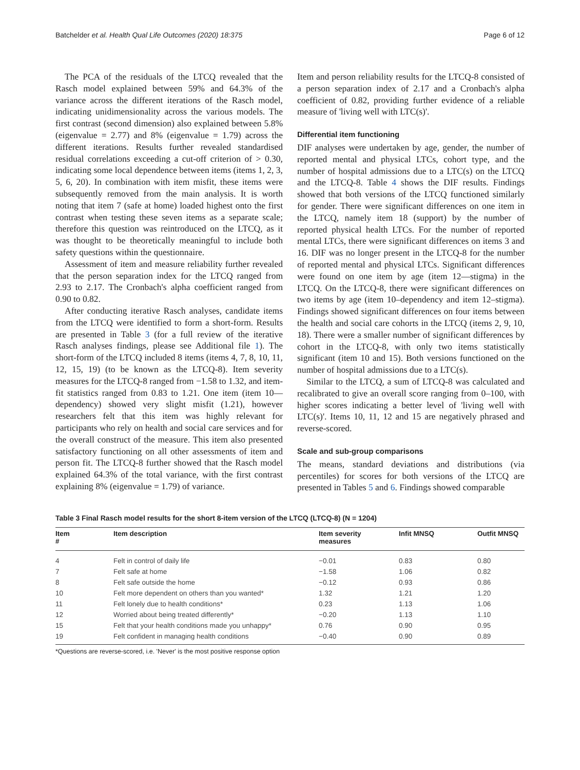Batchelder et al. Health Qual Life Outcomes (2020) 18:375 Page 6 of 12
The PCA of the residuals of the LTCQ revealed that the Rasch model explained between 59% and 64.3% of the variance across the different iterations of the Rasch model, indicating unidimensionality across the various models. The first contrast (second dimension) also explained between 5.8% (eigenvalue = 2.77) and 8% (eigenvalue = 1.79) across the different iterations. Results further revealed standardised residual correlations exceeding a cut-off criterion of > 0.30, indicating some local dependence between items (items 1, 2, 3, 5, 6, 20). In combination with item misfit, these items were subsequently removed from the main analysis. It is worth noting that item 7 (safe at home) loaded highest onto the first contrast when testing these seven items as a separate scale; therefore this question was reintroduced on the LTCQ, as it was thought to be theoretically meaningful to include both safety questions within the questionnaire.
Assessment of item and measure reliability further revealed that the person separation index for the LTCQ ranged from 2.93 to 2.17. The Cronbach's alpha coefficient ranged from 0.90 to 0.82.
After conducting iterative Rasch analyses, candidate items from the LTCQ were identified to form a short-form. Results are presented in Table 3 (for a full review of the iterative Rasch analyses findings, please see Additional file 1). The short-form of the LTCQ included 8 items (items 4, 7, 8, 10, 11, 12, 15, 19) (to be known as the LTCQ-8). Item severity measures for the LTCQ-8 ranged from −1.58 to 1.32, and item-fit statistics ranged from 0.83 to 1.21. One item (item 10—dependency) showed very slight misfit (1.21), however researchers felt that this item was highly relevant for participants who rely on health and social care services and for the overall construct of the measure. This item also presented satisfactory functioning on all other assessments of item and person fit. The LTCQ-8 further showed that the Rasch model explained 64.3% of the total variance, with the first contrast explaining 8% (eigenvalue = 1.79) of variance.
Item and person reliability results for the LTCQ-8 consisted of a person separation index of 2.17 and a Cronbach's alpha coefficient of 0.82, providing further evidence of a reliable measure of 'living well with LTC(s)'.
Differential item functioning
DIF analyses were undertaken by age, gender, the number of reported mental and physical LTCs, cohort type, and the number of hospital admissions due to a LTC(s) on the LTCQ and the LTCQ-8. Table 4 shows the DIF results. Findings showed that both versions of the LTCQ functioned similarly for gender. There were significant differences on one item in the LTCQ, namely item 18 (support) by the number of reported physical health LTCs. For the number of reported mental LTCs, there were significant differences on items 3 and 16. DIF was no longer present in the LTCQ-8 for the number of reported mental and physical LTCs. Significant differences were found on one item by age (item 12—stigma) in the LTCQ. On the LTCQ-8, there were significant differences on two items by age (item 10–dependency and item 12–stigma). Findings showed significant differences on four items between the health and social care cohorts in the LTCQ (items 2, 9, 10, 18). There were a smaller number of significant differences by cohort in the LTCQ-8, with only two items statistically significant (item 10 and 15). Both versions functioned on the number of hospital admissions due to a LTC(s).
Similar to the LTCQ, a sum of LTCQ-8 was calculated and recalibrated to give an overall score ranging from 0–100, with higher scores indicating a better level of 'living well with LTC(s)'. Items 10, 11, 12 and 15 are negatively phrased and reverse-scored.
Scale and sub-group comparisons
The means, standard deviations and distributions (via percentiles) for scores for both versions of the LTCQ are presented in Tables 5 and 6. Findings showed comparable
Table 3 Final Rasch model results for the short 8-item version of the LTCQ (LTCQ-8) (N = 1204)
| Item # | Item description | Item severity measures | Infit MNSQ | Outfit MNSQ |
| --- | --- | --- | --- | --- |
| 4 | Felt in control of daily life | −0.01 | 0.83 | 0.80 |
| 7 | Felt safe at home | −1.58 | 1.06 | 0.82 |
| 8 | Felt safe outside the home | −0.12 | 0.93 | 0.86 |
| 10 | Felt more dependent on others than you wanted* | 1.32 | 1.21 | 1.20 |
| 11 | Felt lonely due to health conditions* | 0.23 | 1.13 | 1.06 |
| 12 | Worried about being treated differently* | −0.20 | 1.13 | 1.10 |
| 15 | Felt that your health conditions made you unhappy* | 0.76 | 0.90 | 0.95 |
| 19 | Felt confident in managing health conditions | −0.40 | 0.90 | 0.89 |
*Questions are reverse-scored, i.e. 'Never' is the most positive response option